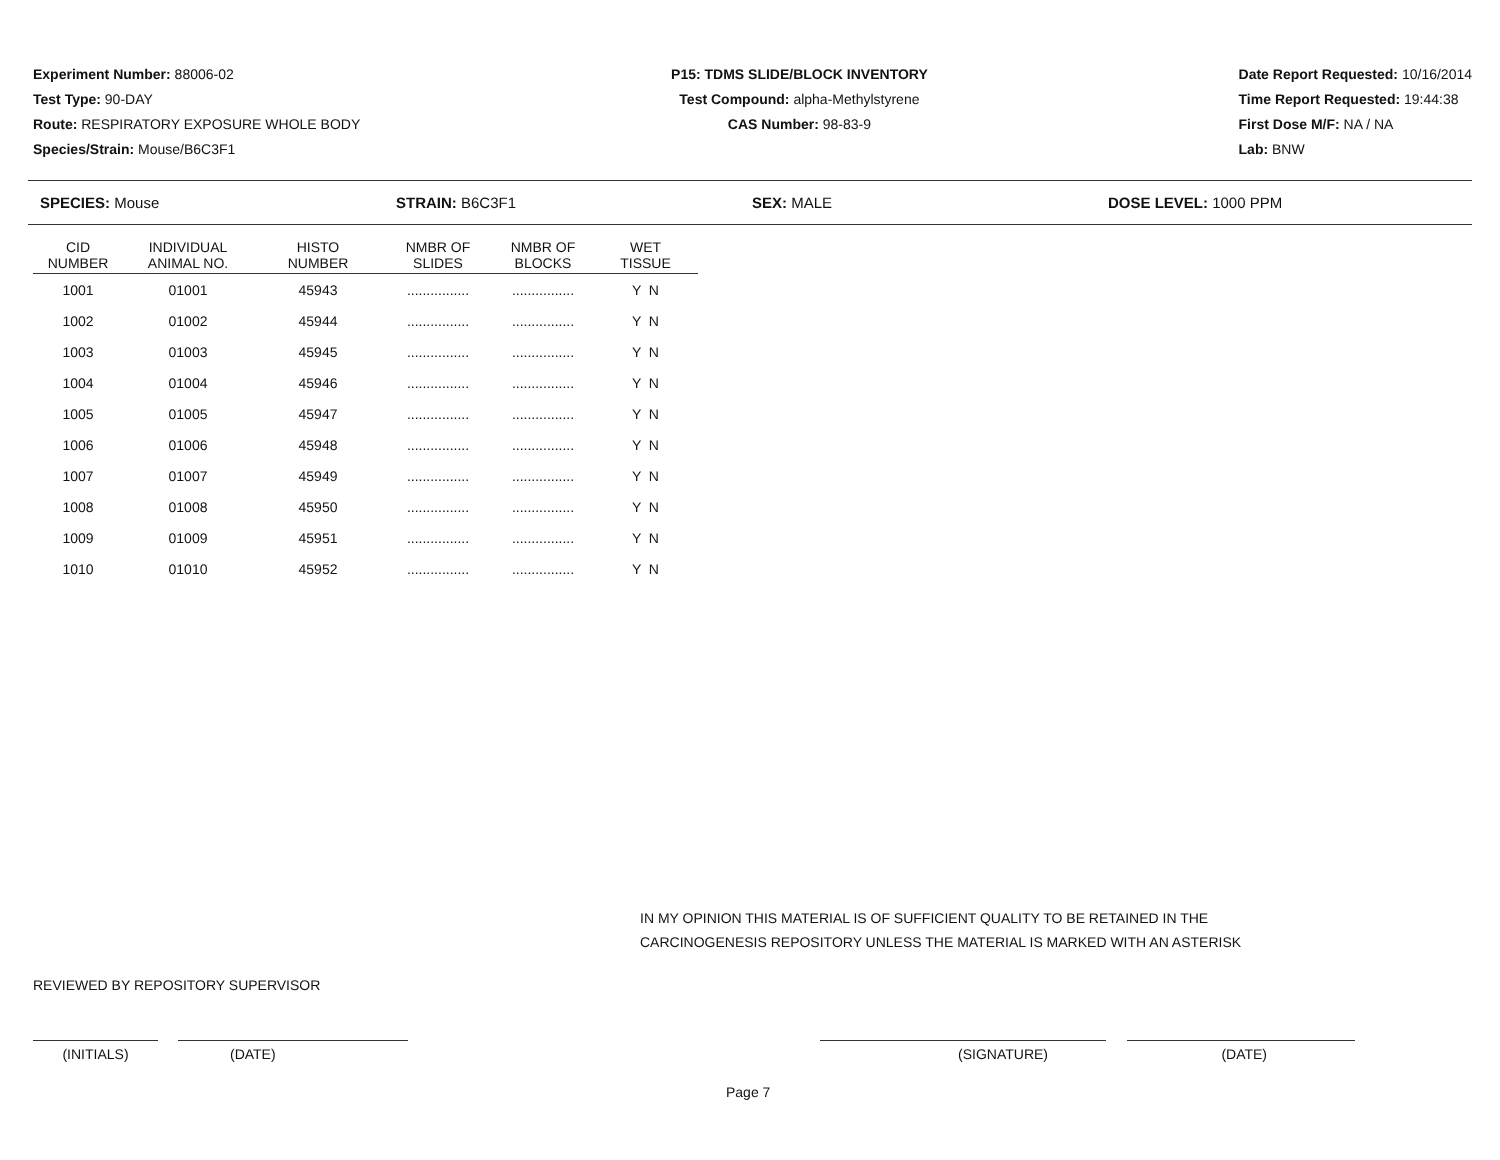Experiment Number: 88006-02
Test Type: 90-DAY
Route: RESPIRATORY EXPOSURE WHOLE BODY
Species/Strain: Mouse/B6C3F1
P15: TDMS SLIDE/BLOCK INVENTORY
Test Compound: alpha-Methylstyrene
CAS Number: 98-83-9
Date Report Requested: 10/16/2014
Time Report Requested: 19:44:38
First Dose M/F: NA / NA
Lab: BNW
SPECIES: Mouse STRAIN: B6C3F1 SEX: MALE DOSE LEVEL: 1000 PPM
| CID NUMBER | INDIVIDUAL ANIMAL NO. | HISTO NUMBER | NMBR OF SLIDES | NMBR OF BLOCKS | WET TISSUE |
| --- | --- | --- | --- | --- | --- |
| 1001 | 01001 | 45943 | ................ | ................ | Y N |
| 1002 | 01002 | 45944 | ................ | ................ | Y N |
| 1003 | 01003 | 45945 | ................ | ................ | Y N |
| 1004 | 01004 | 45946 | ................ | ................ | Y N |
| 1005 | 01005 | 45947 | ................ | ................ | Y N |
| 1006 | 01006 | 45948 | ................ | ................ | Y N |
| 1007 | 01007 | 45949 | ................ | ................ | Y N |
| 1008 | 01008 | 45950 | ................ | ................ | Y N |
| 1009 | 01009 | 45951 | ................ | ................ | Y N |
| 1010 | 01010 | 45952 | ................ | ................ | Y N |
IN MY OPINION THIS MATERIAL IS OF SUFFICIENT QUALITY TO BE RETAINED IN THE
CARCINOGENESIS REPOSITORY UNLESS THE MATERIAL IS MARKED WITH AN ASTERISK
REVIEWED BY REPOSITORY SUPERVISOR
(INITIALS) (DATE) (SIGNATURE) (DATE)
Page 7